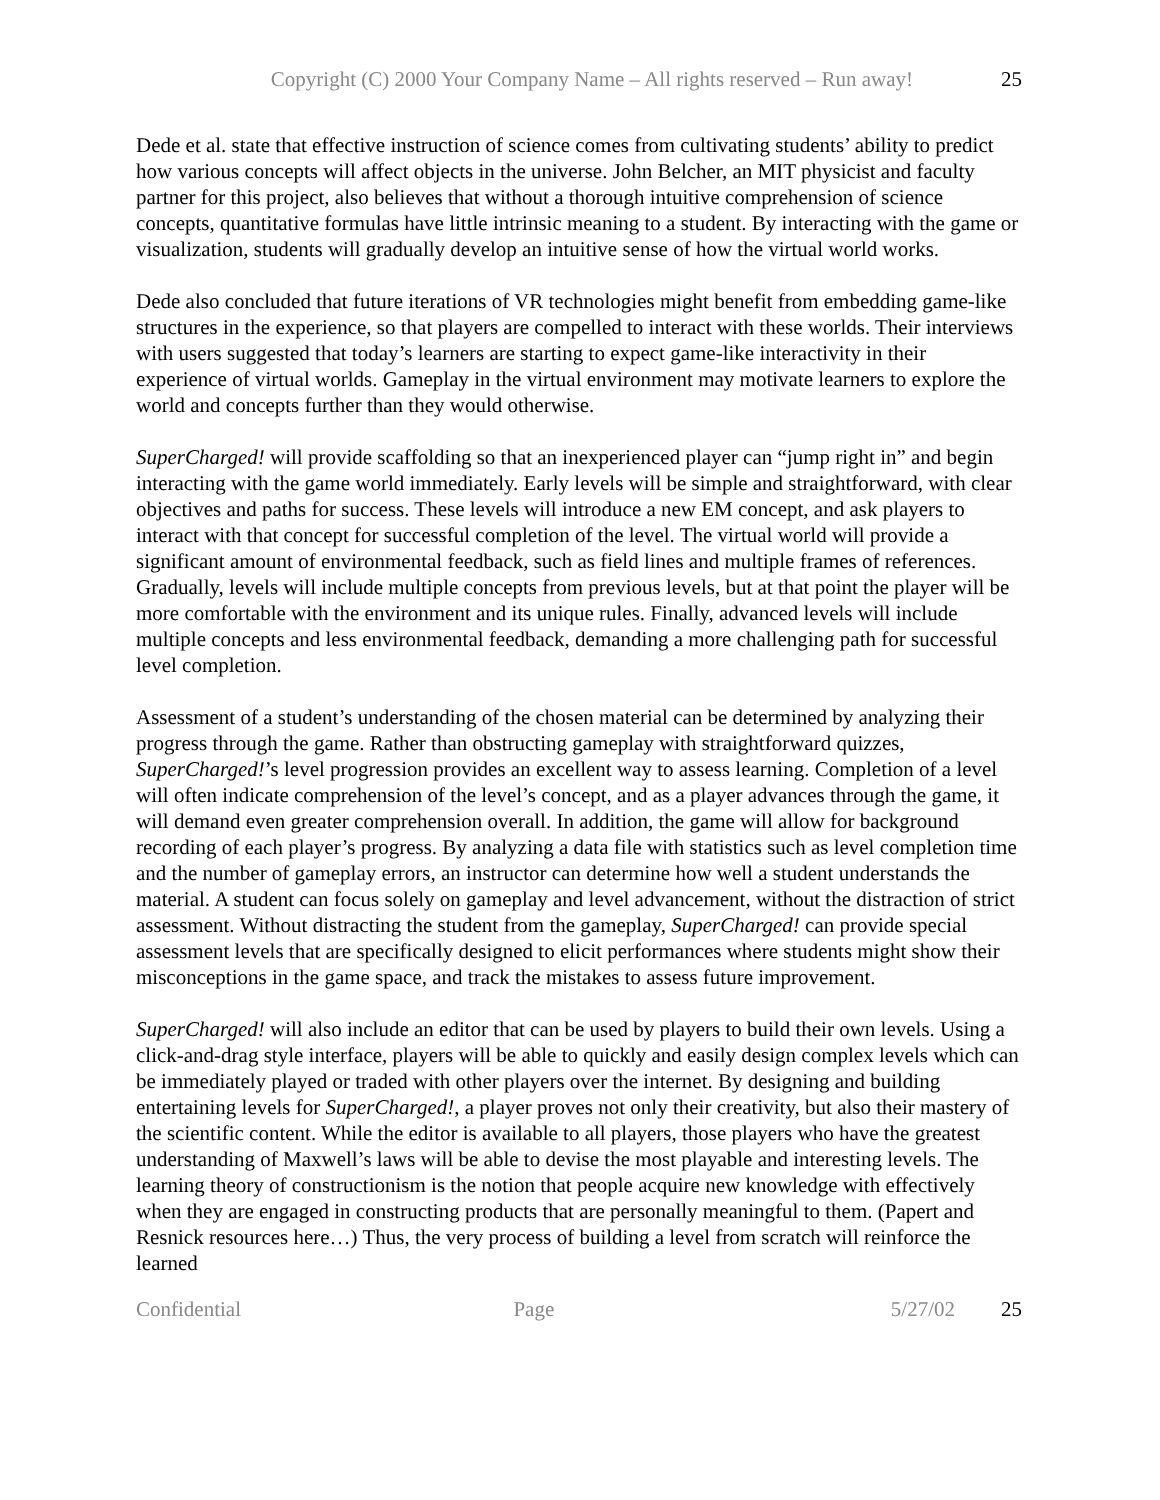Copyright (C) 2000 Your Company Name – All rights reserved – Run away! 25
Dede et al. state that effective instruction of science comes from cultivating students’ ability to predict how various concepts will affect objects in the universe. John Belcher, an MIT physicist and faculty partner for this project, also believes that without a thorough intuitive comprehension of science concepts, quantitative formulas have little intrinsic meaning to a student. By interacting with the game or visualization, students will gradually develop an intuitive sense of how the virtual world works.
Dede also concluded that future iterations of VR technologies might benefit from embedding game-like structures in the experience, so that players are compelled to interact with these worlds. Their interviews with users suggested that today’s learners are starting to expect game-like interactivity in their experience of virtual worlds. Gameplay in the virtual environment may motivate learners to explore the world and concepts further than they would otherwise.
SuperCharged! will provide scaffolding so that an inexperienced player can “jump right in” and begin interacting with the game world immediately. Early levels will be simple and straightforward, with clear objectives and paths for success. These levels will introduce a new EM concept, and ask players to interact with that concept for successful completion of the level. The virtual world will provide a significant amount of environmental feedback, such as field lines and multiple frames of references. Gradually, levels will include multiple concepts from previous levels, but at that point the player will be more comfortable with the environment and its unique rules. Finally, advanced levels will include multiple concepts and less environmental feedback, demanding a more challenging path for successful level completion.
Assessment of a student’s understanding of the chosen material can be determined by analyzing their progress through the game. Rather than obstructing gameplay with straightforward quizzes, SuperCharged!’s level progression provides an excellent way to assess learning. Completion of a level will often indicate comprehension of the level’s concept, and as a player advances through the game, it will demand even greater comprehension overall. In addition, the game will allow for background recording of each player’s progress. By analyzing a data file with statistics such as level completion time and the number of gameplay errors, an instructor can determine how well a student understands the material. A student can focus solely on gameplay and level advancement, without the distraction of strict assessment. Without distracting the student from the gameplay, SuperCharged! can provide special assessment levels that are specifically designed to elicit performances where students might show their misconceptions in the game space, and track the mistakes to assess future improvement.
SuperCharged! will also include an editor that can be used by players to build their own levels. Using a click-and-drag style interface, players will be able to quickly and easily design complex levels which can be immediately played or traded with other players over the internet. By designing and building entertaining levels for SuperCharged!, a player proves not only their creativity, but also their mastery of the scientific content. While the editor is available to all players, those players who have the greatest understanding of Maxwell’s laws will be able to devise the most playable and interesting levels. The learning theory of constructionism is the notion that people acquire new knowledge with effectively when they are engaged in constructing products that are personally meaningful to them. (Papert and Resnick resources here…) Thus, the very process of building a level from scratch will reinforce the learned
Confidential Page 5/27/02 25